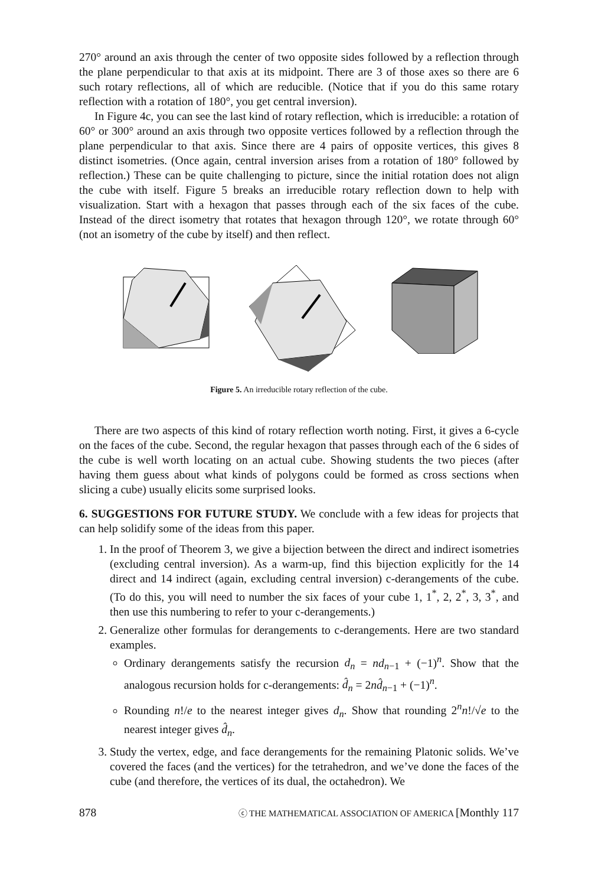270° around an axis through the center of two opposite sides followed by a reflection through the plane perpendicular to that axis at its midpoint. There are 3 of those axes so there are 6 such rotary reflections, all of which are reducible. (Notice that if you do this same rotary reflection with a rotation of 180°, you get central inversion).
In Figure 4c, you can see the last kind of rotary reflection, which is irreducible: a rotation of 60° or 300° around an axis through two opposite vertices followed by a reflection through the plane perpendicular to that axis. Since there are 4 pairs of opposite vertices, this gives 8 distinct isometries. (Once again, central inversion arises from a rotation of 180° followed by reflection.) These can be quite challenging to picture, since the initial rotation does not align the cube with itself. Figure 5 breaks an irreducible rotary reflection down to help with visualization. Start with a hexagon that passes through each of the six faces of the cube. Instead of the direct isometry that rotates that hexagon through 120°, we rotate through 60° (not an isometry of the cube by itself) and then reflect.
Figure 5. An irreducible rotary reflection of the cube.
There are two aspects of this kind of rotary reflection worth noting. First, it gives a 6-cycle on the faces of the cube. Second, the regular hexagon that passes through each of the 6 sides of the cube is well worth locating on an actual cube. Showing students the two pieces (after having them guess about what kinds of polygons could be formed as cross sections when slicing a cube) usually elicits some surprised looks.
6. SUGGESTIONS FOR FUTURE STUDY. We conclude with a few ideas for projects that can help solidify some of the ideas from this paper.
1. In the proof of Theorem 3, we give a bijection between the direct and indirect isometries (excluding central inversion). As a warm-up, find this bijection explicitly for the 14 direct and 14 indirect (again, excluding central inversion) c-derangements of the cube. (To do this, you will need to number the six faces of your cube 1, 1<sup>*</sup>, 2, 2<sup>*</sup>, 3, 3<sup>*</sup>, and then use this numbering to refer to your c-derangements.)
2. Generalize other formulas for derangements to c-derangements. Here are two standard examples.
Ordinary derangements satisfy the recursion d<sub>n</sub> = nd<sub>n−1</sub> + (−1)<sup>n</sup>. Show that the analogous recursion holds for c-derangements: d̂<sub>n</sub> = 2nd̂<sub>n−1</sub> + (−1)<sup>n</sup>.
Rounding n!/e to the nearest integer gives d<sub>n</sub>. Show that rounding 2<sup>n</sup>n!/√e to the nearest integer gives d̂<sub>n</sub>.
3. Study the vertex, edge, and face derangements for the remaining Platonic solids. We’ve covered the faces (and the vertices) for the tetrahedron, and we’ve done the faces of the cube (and therefore, the vertices of its dual, the octahedron). We
878 ⓒ THE MATHEMATICAL ASSOCIATION OF AMERICA [Monthly 117